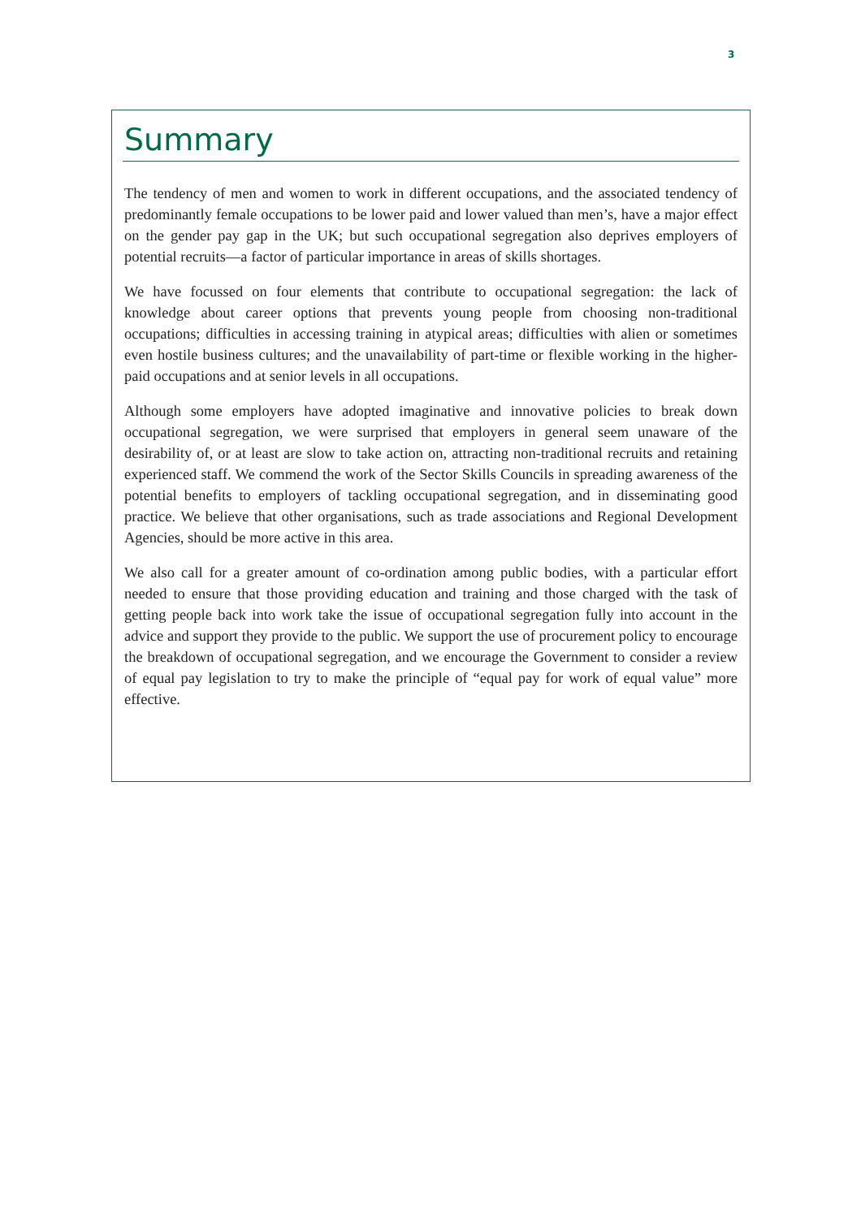3
Summary
The tendency of men and women to work in different occupations, and the associated tendency of predominantly female occupations to be lower paid and lower valued than men’s, have a major effect on the gender pay gap in the UK; but such occupational segregation also deprives employers of potential recruits—a factor of particular importance in areas of skills shortages.
We have focussed on four elements that contribute to occupational segregation: the lack of knowledge about career options that prevents young people from choosing non-traditional occupations; difficulties in accessing training in atypical areas; difficulties with alien or sometimes even hostile business cultures; and the unavailability of part-time or flexible working in the higher-paid occupations and at senior levels in all occupations.
Although some employers have adopted imaginative and innovative policies to break down occupational segregation, we were surprised that employers in general seem unaware of the desirability of, or at least are slow to take action on, attracting non-traditional recruits and retaining experienced staff. We commend the work of the Sector Skills Councils in spreading awareness of the potential benefits to employers of tackling occupational segregation, and in disseminating good practice. We believe that other organisations, such as trade associations and Regional Development Agencies, should be more active in this area.
We also call for a greater amount of co-ordination among public bodies, with a particular effort needed to ensure that those providing education and training and those charged with the task of getting people back into work take the issue of occupational segregation fully into account in the advice and support they provide to the public. We support the use of procurement policy to encourage the breakdown of occupational segregation, and we encourage the Government to consider a review of equal pay legislation to try to make the principle of “equal pay for work of equal value” more effective.